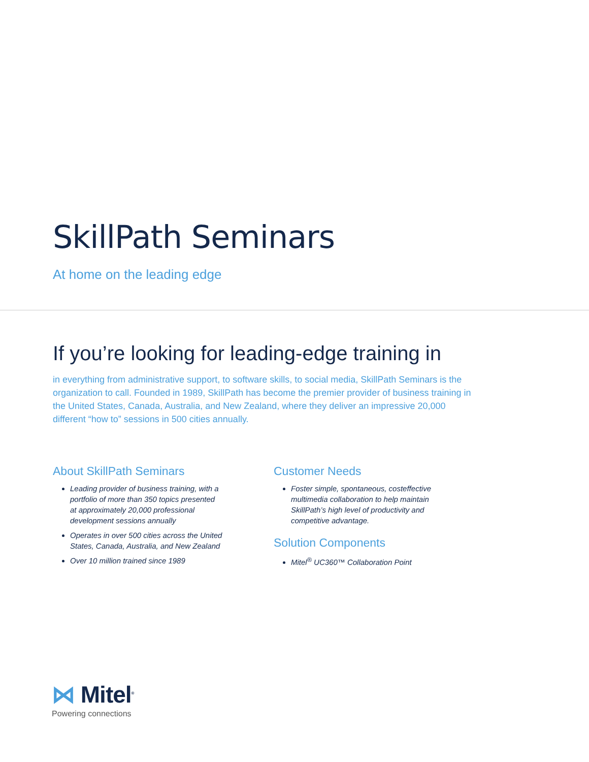SkillPath Seminars
At home on the leading edge
If you’re looking for leading-edge training in
in everything from administrative support, to software skills, to social media, SkillPath Seminars is the organization to call. Founded in 1989, SkillPath has become the premier provider of business training in the United States, Canada, Australia, and New Zealand, where they deliver an impressive 20,000 different “how to” sessions in 500 cities annually.
About SkillPath Seminars
Leading provider of business training, with a portfolio of more than 350 topics presented at approximately 20,000 professional development sessions annually
Operates in over 500 cities across the United States, Canada, Australia, and New Zealand
Over 10 million trained since 1989
Customer Needs
Foster simple, spontaneous, costeffective multimedia collaboration to help maintain SkillPath’s high level of productivity and competitive advantage.
Solution Components
Mitel<sup>®</sup> UC360™ Collaboration Point
⋈ Mitel<sup>®</sup>
Powering connections